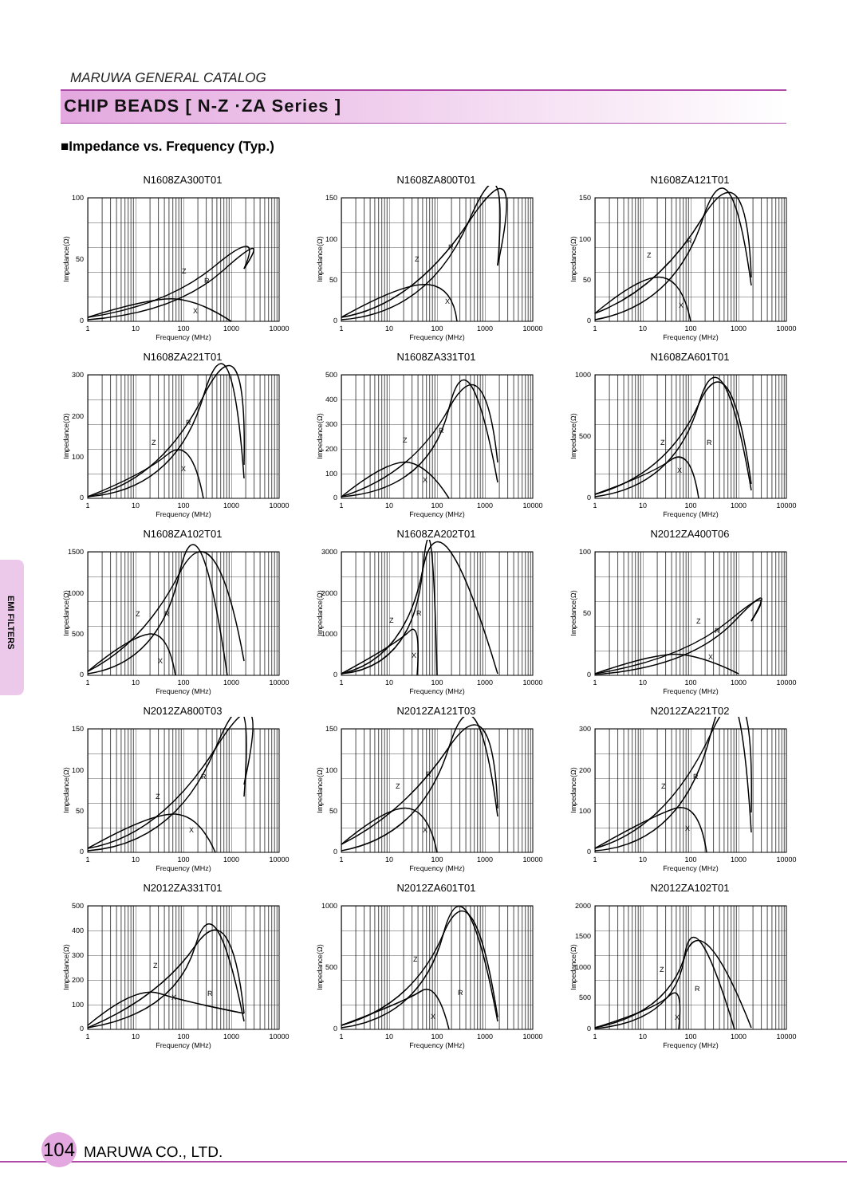MARUWA GENERAL CATALOG
CHIP BEADS [ N-Z ·ZA Series ]
■Impedance vs. Frequency (Typ.)
EMI FILTERS
N1608ZA300T01
100
50
0
1
10
100
1000
10000
Frequency (MHz)
Impedance(Ω)
Z
R
X
N1608ZA800T01
150
100
50
0
1
10
100
1000
10000
Frequency (MHz)
Impedance(Ω)
Z
R
X
N1608ZA121T01
150
100
50
0
1
10
100
1000
10000
Frequency (MHz)
Impedance(Ω)
Z
R
X
N1608ZA221T01
300
200
100
0
1
10
100
1000
10000
Frequency (MHz)
Impedance(Ω)
Z
R
X
N1608ZA331T01
500
400
300
200
100
0
1
10
100
1000
10000
Frequency (MHz)
Impedance(Ω)
Z
R
X
N1608ZA601T01
1000
500
0
1
10
100
1000
10000
Frequency (MHz)
Impedance(Ω)
Z
R
X
N1608ZA102T01
1500
1000
500
0
1
10
100
1000
10000
Frequency (MHz)
Impedance(Ω)
Z
R
X
N1608ZA202T01
3000
2000
1000
0
1
10
100
1000
10000
Frequency (MHz)
Impedance(Ω)
Z
R
X
N2012ZA400T06
100
50
0
1
10
100
1000
10000
Frequency (MHz)
Impedance(Ω)
Z
R
X
N2012ZA800T03
150
100
50
0
1
10
100
1000
10000
Frequency (MHz)
Impedance(Ω)
Z
R
X
N2012ZA121T03
150
100
50
0
1
10
100
1000
10000
Frequency (MHz)
Impedance(Ω)
Z
R
X
N2012ZA221T02
300
200
100
0
1
10
100
1000
10000
Frequency (MHz)
Impedance(Ω)
Z
R
X
N2012ZA331T01
500
400
300
200
100
0
1
10
100
1000
10000
Frequency (MHz)
Impedance(Ω)
Z
R
X
N2012ZA601T01
1000
500
0
1
10
100
1000
10000
Frequency (MHz)
Impedance(Ω)
Z
R
X
N2012ZA102T01
2000
1500
1000
500
0
1
10
100
1000
10000
Frequency (MHz)
Impedance(Ω)
Z
R
X
104 MARUWA CO., LTD.